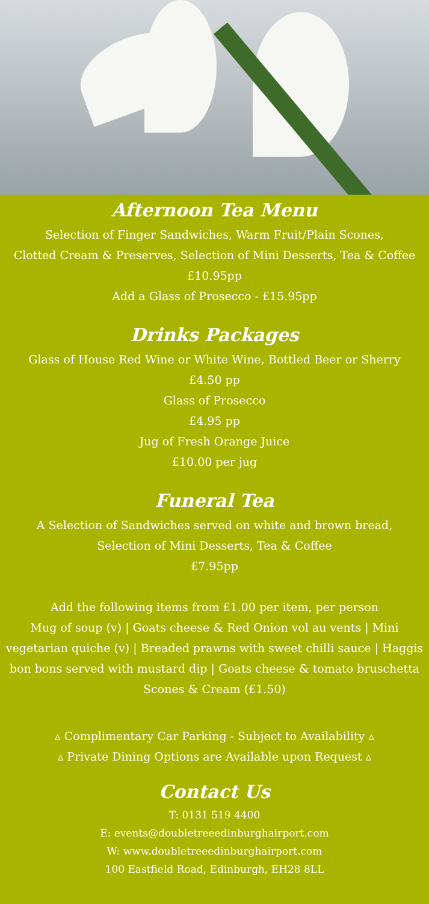Afternoon Tea Menu
Selection of Finger Sandwiches, Warm Fruit/Plain Scones,
Clotted Cream & Preserves, Selection of Mini Desserts, Tea & Coffee
£10.95pp
Add a Glass of Prosecco - £15.95pp
Drinks Packages
Glass of House Red Wine or White Wine, Bottled Beer or Sherry
£4.50 pp
Glass of Prosecco
£4.95 pp
Jug of Fresh Orange Juice
£10.00 per jug
Funeral Tea
A Selection of Sandwiches served on white and brown bread,
Selection of Mini Desserts, Tea & Coffee
£7.95pp
Add the following items from £1.00 per item, per person
Mug of soup (v) | Goats cheese & Red Onion vol au vents | Mini vegetarian quiche (v) | Breaded prawns with sweet chilli sauce | Haggis bon bons served with mustard dip | Goats cheese & tomato bruschetta
Scones & Cream (£1.50)
▵ Complimentary Car Parking - Subject to Availability ▵
▵ Private Dining Options are Available upon Request ▵
Contact Us
T: 0131 519 4400
E: events@doubletreeedinburghairport.com
W: www.doubletreeedinburghairport.com
100 Eastfield Road, Edinburgh, EH28 8LL